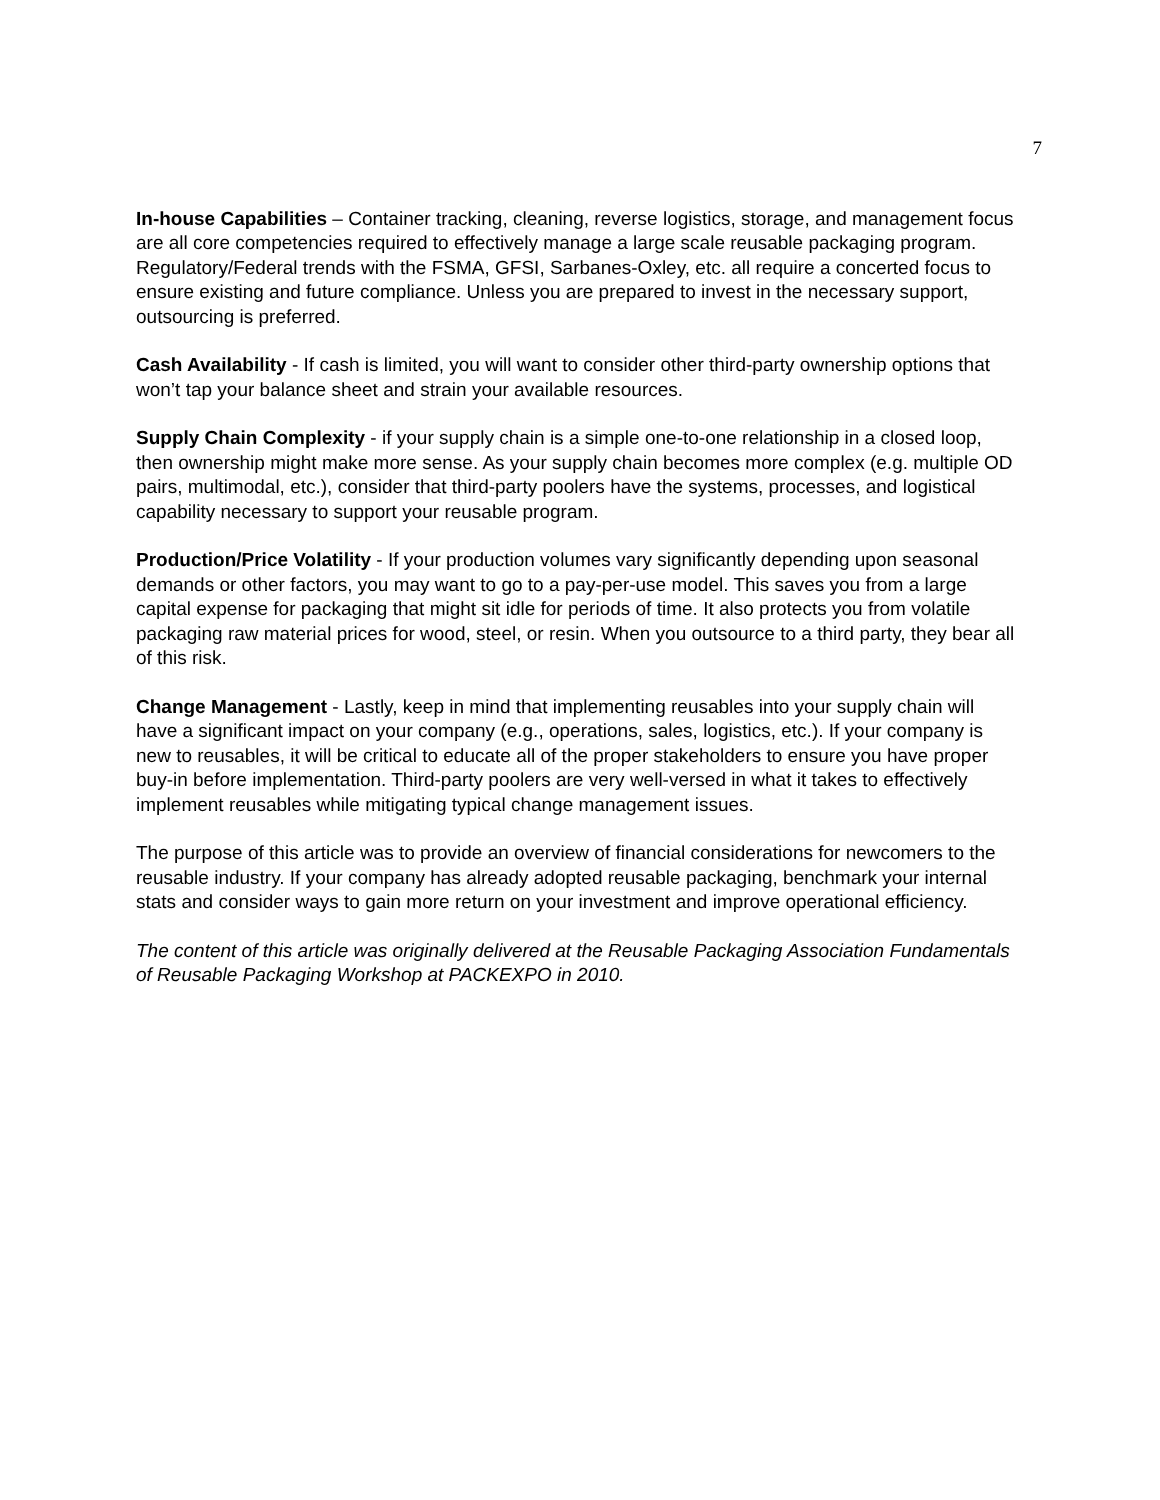7
In-house Capabilities – Container tracking, cleaning, reverse logistics, storage, and management focus are all core competencies required to effectively manage a large scale reusable packaging program. Regulatory/Federal trends with the FSMA, GFSI, Sarbanes-Oxley, etc. all require a concerted focus to ensure existing and future compliance. Unless you are prepared to invest in the necessary support, outsourcing is preferred.
Cash Availability - If cash is limited, you will want to consider other third-party ownership options that won’t tap your balance sheet and strain your available resources.
Supply Chain Complexity - if your supply chain is a simple one-to-one relationship in a closed loop, then ownership might make more sense. As your supply chain becomes more complex (e.g. multiple OD pairs, multimodal, etc.), consider that third-party poolers have the systems, processes, and logistical capability necessary to support your reusable program.
Production/Price Volatility - If your production volumes vary significantly depending upon seasonal demands or other factors, you may want to go to a pay-per-use model. This saves you from a large capital expense for packaging that might sit idle for periods of time. It also protects you from volatile packaging raw material prices for wood, steel, or resin. When you outsource to a third party, they bear all of this risk.
Change Management - Lastly, keep in mind that implementing reusables into your supply chain will have a significant impact on your company (e.g., operations, sales, logistics, etc.). If your company is new to reusables, it will be critical to educate all of the proper stakeholders to ensure you have proper buy-in before implementation. Third-party poolers are very well-versed in what it takes to effectively implement reusables while mitigating typical change management issues.
The purpose of this article was to provide an overview of financial considerations for newcomers to the reusable industry. If your company has already adopted reusable packaging, benchmark your internal stats and consider ways to gain more return on your investment and improve operational efficiency.
The content of this article was originally delivered at the Reusable Packaging Association Fundamentals of Reusable Packaging Workshop at PACKEXPO in 2010.